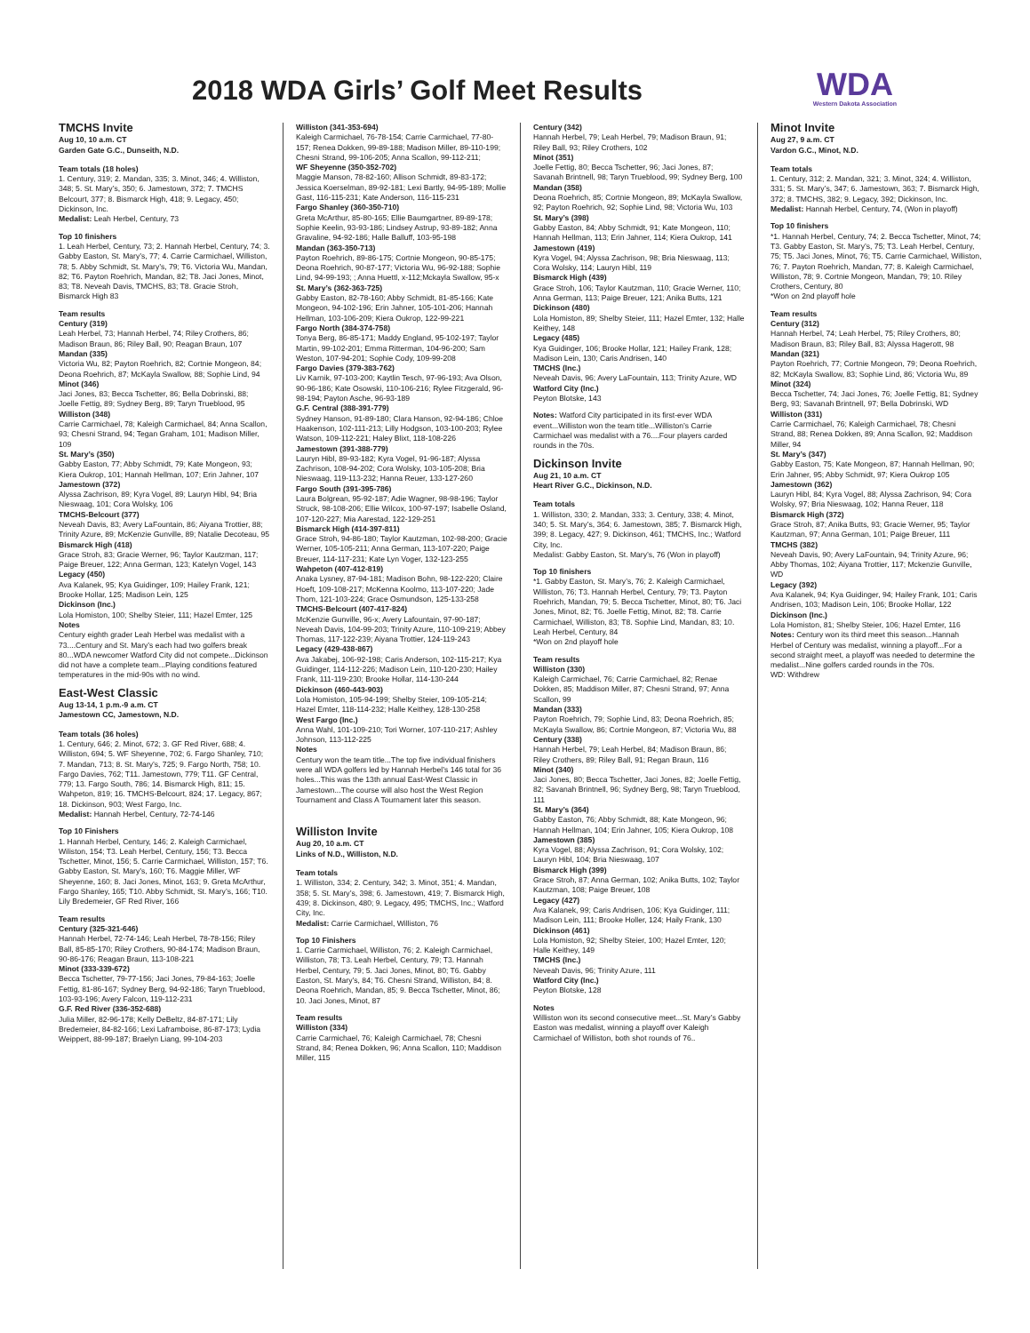2018 WDA Girls’ Golf Meet Results
WDA
Western Dakota Association
TMCHS Invite
Aug 10, 10 a.m. CT
Garden Gate G.C., Dunseith, N.D.
Team totals (18 holes)
1. Century, 319; 2. Mandan, 335; 3. Minot, 346; 4. Williston, 348; 5. St. Mary’s, 350; 6. Jamestown, 372; 7. TMCHS Belcourt, 377; 8. Bismarck High, 418; 9. Legacy, 450; Dickinson, Inc.
Medalist: Leah Herbel, Century, 73
Top 10 finishers
1. Leah Herbel, Century, 73; 2. Hannah Herbel, Century, 74; 3. Gabby Easton, St. Mary’s, 77; 4. Carrie Carmichael, Williston, 78; 5. Abby Schmidt, St. Mary’s, 79; T6. Victoria Wu, Mandan, 82; T6. Payton Roehrich, Mandan, 82; T8. Jaci Jones, Minot, 83; T8. Neveah Davis, TMCHS, 83; T8. Gracie Stroh, Bismarck High 83
Team results
Century (319)
Leah Herbel, 73; Hannah Herbel, 74; Riley Crothers, 86; Madison Braun, 86; Riley Ball, 90; Reagan Braun, 107
Mandan (335)
Victoria Wu, 82; Payton Roehrich, 82; Cortnie Mongeon, 84; Deona Roehrich, 87; McKayla Swallow, 88; Sophie Lind, 94
Minot (346)
Jaci Jones, 83; Becca Tschetter, 86; Bella Dobrinski, 88; Joelle Fettig, 89; Sydney Berg, 89; Taryn Trueblood, 95
Williston (348)
Carrie Carmichael, 78; Kaleigh Carmichael, 84; Anna Scallon, 93; Chesni Strand, 94; Tegan Graham, 101; Madison Miller, 109
St. Mary’s (350)
Gabby Easton, 77; Abby Schmidt, 79; Kate Mongeon, 93; Kiera Oukrop, 101; Hannah Hellman, 107; Erin Jahner, 107
Jamestown (372)
Alyssa Zachrison, 89; Kyra Vogel, 89; Lauryn Hibl, 94; Bria Nieswaag, 101; Cora Wolsky, 106
TMCHS-Belcourt (377)
Neveah Davis, 83; Avery LaFountain, 86; Aiyana Trottier, 88; Trinity Azure, 89; McKenzie Gunville, 89; Natalie Decoteau, 95
Bismarck High (418)
Grace Stroh, 83; Gracie Werner, 96; Taylor Kautzman, 117; Paige Breuer, 122; Anna German, 123; Katelyn Vogel, 143
Legacy (450)
Ava Kalanek, 95; Kya Guidinger, 109; Hailey Frank, 121; Brooke Hollar, 125; Madison Lein, 125
Dickinson (Inc.)
Lola Homiston, 100; Shelby Steier, 111; Hazel Emter, 125
Notes
Century eighth grader Leah Herbel was medalist with a 73....Century and St. Mary’s each had two golfers break 80...WDA newcomer Watford City did not compete...Dickinson did not have a complete team...Playing conditions featured temperatures in the mid-90s with no wind.
East-West Classic
Aug 13-14, 1 p.m.-9 a.m. CT
Jamestown CC, Jamestown, N.D.
Team totals (36 holes)
1. Century, 646; 2. Minot, 672; 3. GF Red River, 688; 4. Williston, 694; 5. WF Sheyenne, 702; 6. Fargo Shanley, 710; 7. Mandan, 713; 8. St. Mary’s, 725; 9. Fargo North, 758; 10. Fargo Davies, 762; T11. Jamestown, 779; T11. GF Central, 779; 13. Fargo South, 786; 14. Bismarck High, 811; 15. Wahpeton, 819; 16. TMCHS-Belcourt, 824; 17. Legacy, 867; 18. Dickinson, 903; West Fargo, Inc.
Medalist: Hannah Herbel, Century, 72-74-146
Top 10 Finishers
1. Hannah Herbel, Century, 146; 2. Kaleigh Carmichael, Wiliston, 154; T3. Leah Herbel, Century, 156; T3. Becca Tschetter, Minot, 156; 5. Carrie Carmichael, Williston, 157; T6. Gabby Easton, St. Mary’s, 160; T6. Maggie Miller, WF Sheyenne, 160; 8. Jaci Jones, Minot, 163; 9. Greta McArthur, Fargo Shanley, 165; T10. Abby Schmidt, St. Mary’s, 166; T10. Lily Bredemeier, GF Red River, 166
Team results
Century (325-321-646)
Hannah Herbel, 72-74-146; Leah Herbel, 78-78-156; Riley Ball, 85-85-170; Riley Crothers, 90-84-174; Madison Braun, 90-86-176; Reagan Braun, 113-108-221
Minot (333-339-672)
Becca Tschetter, 79-77-156; Jaci Jones, 79-84-163; Joelle Fettig, 81-86-167; Sydney Berg, 94-92-186; Taryn Trueblood, 103-93-196; Avery Falcon, 119-112-231
G.F. Red River (336-352-688)
Julia Miller, 82-96-178; Kelly DeBeltz, 84-87-171; Lily Bredemeier, 84-82-166; Lexi Laframboise, 86-87-173; Lydia Weippert, 88-99-187; Braelyn Liang, 99-104-203
Williston (341-353-694)
Kaleigh Carmichael, 76-78-154; Carrie Carmichael, 77-80-157; Renea Dokken, 99-89-188; Madison Miller, 89-110-199; Chesni Strand, 99-106-205; Anna Scallon, 99-112-211;
WF Sheyenne (350-352-702)
Maggie Manson, 78-82-160; Allison Schmidt, 89-83-172; Jessica Koerselman, 89-92-181; Lexi Bartly, 94-95-189; Mollie Gast, 116-115-231; Kate Anderson, 116-115-231
Fargo Shanley (360-350-710)
Greta McArthur, 85-80-165; Ellie Baumgartner, 89-89-178; Sophie Keelin, 93-93-186; Lindsey Astrup, 93-89-182; Anna Gravaline, 94-92-186; Halle Balluff, 103-95-198
Mandan (363-350-713)
Payton Roehrich, 89-86-175; Cortnie Mongeon, 90-85-175; Deona Roehrich, 90-87-177; Victoria Wu, 96-92-188; Sophie Lind, 94-99-193; ; Anna Huettl, x-112;Mckayla Swallow, 95-x
St. Mary’s (362-363-725)
Gabby Easton, 82-78-160; Abby Schmidt, 81-85-166; Kate Mongeon, 94-102-196; Erin Jahner, 105-101-206; Hannah Hellman, 103-106-209; Kiera Oukrop, 122-99-221
Fargo North (384-374-758)
Tonya Berg, 86-85-171; Maddy England, 95-102-197; Taylor Martin, 99-102-201; Emma Ritterman, 104-96-200; Sam Weston, 107-94-201; Sophie Cody, 109-99-208
Fargo Davies (379-383-762)
Liv Karnik, 97-103-200; Kaytlin Tesch, 97-96-193; Ava Olson, 90-96-186; Kate Osowski, 110-106-216; Rylee Fitzgerald, 96-98-194; Payton Asche, 96-93-189
G.F. Central (388-391-779)
Sydney Hanson, 91-89-180; Clara Hanson, 92-94-186; Chloe Haakenson, 102-111-213; Lilly Hodgson, 103-100-203; Rylee Watson, 109-112-221; Haley Blixt, 118-108-226
Jamestown (391-388-779)
Lauryn Hibl, 89-93-182; Kyra Vogel, 91-96-187; Alyssa Zachrison, 108-94-202; Cora Wolsky, 103-105-208; Bria Nieswaag, 119-113-232; Hanna Reuer, 133-127-260
Fargo South (391-395-786)
Laura Bolgrean, 95-92-187; Adie Wagner, 98-98-196; Taylor Struck, 98-108-206; Ellie Wilcox, 100-97-197; Isabelle Osland, 107-120-227; Mia Aarestad, 122-129-251
Bismarck High (414-397-811)
Grace Stroh, 94-86-180; Taylor Kautzman, 102-98-200; Gracie Werner, 105-105-211; Anna German, 113-107-220; Paige Breuer, 114-117-231; Kate Lyn Voger, 132-123-255
Wahpeton (407-412-819)
Anaka Lysney, 87-94-181; Madison Bohn, 98-122-220; Claire Hoeft, 109-108-217; McKenna Koolmo, 113-107-220; Jade Thom, 121-103-224; Grace Osmundson, 125-133-258
TMCHS-Belcourt (407-417-824)
McKenzie Gunville, 96-x; Avery Lafountain, 97-90-187; Neveah Davis, 104-99-203; Trinity Azure, 110-109-219; Abbey Thomas, 117-122-239; Aiyana Trottier, 124-119-243
Legacy (429-438-867)
Ava Jakabej, 106-92-198; Caris Anderson, 102-115-217; Kya Guidinger, 114-112-226; Madison Lein, 110-120-230; Hailey Frank, 111-119-230; Brooke Hollar, 114-130-244
Dickinson (460-443-903)
Lola Homiston, 105-94-199; Shelby Steier, 109-105-214; Hazel Emter, 118-114-232; Halle Keithey, 128-130-258
West Fargo (Inc.)
Anna Wahl, 101-109-210; Tori Worner, 107-110-217; Ashley Johnson, 113-112-225
Notes
Century won the team title...The top five individual finishers were all WDA golfers led by Hannah Herbel’s 146 total for 36 holes...This was the 13th annual East-West Classic in Jamestown...The course will also host the West Region Tournament and Class A Tournament later this season.
Williston Invite
Aug 20, 10 a.m. CT
Links of N.D., Williston, N.D.
Team totals
1. Williston, 334; 2. Century, 342; 3. Minot, 351; 4. Mandan, 358; 5. St. Mary’s, 398; 6. Jamestown, 419; 7. Bismarck High, 439; 8. Dickinson, 480; 9. Legacy, 495; TMCHS, Inc.; Watford City, Inc.
Medalist: Carrie Carmichael, Williston, 76
Top 10 Finishers
1. Carrie Carmichael, Williston, 76; 2. Kaleigh Carmichael, Williston, 78; T3. Leah Herbel, Century, 79; T3. Hannah Herbel, Century, 79; 5. Jaci Jones, Minot, 80; T6. Gabby Easton, St. Mary’s, 84; T6. Chesni Strand, Williston, 84; 8. Deona Roehrich, Mandan, 85; 9. Becca Tschetter, Minot, 86; 10. Jaci Jones, Minot, 87
Team results
Williston (334)
Carrie Carmichael, 76; Kaleigh Carmichael, 78; Chesni Strand, 84; Renea Dokken, 96; Anna Scallon, 110; Maddison Miller, 115
Century (342)
Hannah Herbel, 79; Leah Herbel, 79; Madison Braun, 91; Riley Ball, 93; Riley Crothers, 102
Minot (351)
Joelle Fettig, 80; Becca Tschetter, 96; Jaci Jones, 87; Savanah Brintnell, 98; Taryn Trueblood, 99; Sydney Berg, 100
Mandan (358)
Deona Roehrich, 85; Cortnie Mongeon, 89; McKayla Swallow, 92; Payton Roehrich, 92; Sophie Lind, 98; Victoria Wu, 103
St. Mary’s (398)
Gabby Easton, 84; Abby Schmidt, 91; Kate Mongeon, 110; Hannah Hellman, 113; Erin Jahner, 114; Kiera Oukrop, 141
Jamestown (419)
Kyra Vogel, 94; Alyssa Zachrison, 98; Bria Nieswaag, 113; Cora Wolsky, 114; Lauryn Hibl, 119
Bismarck High (439)
Grace Stroh, 106; Taylor Kautzman, 110; Gracie Werner, 110; Anna German, 113; Paige Breuer, 121; Anika Butts, 121
Dickinson (480)
Lola Homiston, 89; Shelby Steier, 111; Hazel Emter, 132; Halle Keithey, 148
Legacy (485)
Kya Guidinger, 106; Brooke Hollar, 121; Hailey Frank, 128; Madison Lein, 130; Caris Andrisen, 140
TMCHS (Inc.)
Neveah Davis, 96; Avery LaFountain, 113; Trinity Azure, WD
Watford City (Inc.)
Peyton Blotske, 143
Notes: Watford City participated in its first-ever WDA event...Williston won the team title...Williston’s Carrie Carmichael was medalist with a 76....Four players carded rounds in the 70s.
Dickinson Invite
Aug 21, 10 a.m. CT
Heart River G.C., Dickinson, N.D.
Team totals
1. Williston, 330; 2. Mandan, 333; 3. Century, 338; 4. Minot, 340; 5. St. Mary’s, 364; 6. Jamestown, 385; 7. Bismarck High, 399; 8. Legacy, 427; 9. Dickinson, 461; TMCHS, Inc.; Watford City, Inc.
Medalist: Gabby Easton, St. Mary’s, 76 (Won in playoff)
Top 10 finishers
*1. Gabby Easton, St. Mary’s, 76; 2. Kaleigh Carmichael, Williston, 76; T3. Hannah Herbel, Century, 79; T3. Payton Roehrich, Mandan, 79; 5. Becca Tschetter, Minot, 80; T6. Jaci Jones, Minot, 82; T6. Joelle Fettig, Minot, 82; T8. Carrie Carmichael, Williston, 83; T8. Sophie Lind, Mandan, 83; 10. Leah Herbel, Century, 84
*Won on 2nd playoff hole
Team results
Williston (330)
Kaleigh Carmichael, 76; Carrie Carmichael, 82; Renae Dokken, 85; Maddison Miller, 87; Chesni Strand, 97; Anna Scallon, 99
Mandan (333)
Payton Roehrich, 79; Sophie Lind, 83; Deona Roehrich, 85; McKayla Swallow, 86; Cortnie Mongeon, 87; Victoria Wu, 88
Century (338)
Hannah Herbel, 79; Leah Herbel, 84; Madison Braun, 86; Riley Crothers, 89; Riley Ball, 91; Regan Braun, 116
Minot (340)
Jaci Jones, 80; Becca Tschetter, Jaci Jones, 82; Joelle Fettig, 82; Savanah Brintnell, 96; Sydney Berg, 98; Taryn Trueblood, 111
St. Mary’s (364)
Gabby Easton, 76; Abby Schmidt, 88; Kate Mongeon, 96; Hannah Hellman, 104; Erin Jahner, 105; Kiera Oukrop, 108
Jamestown (385)
Kyra Vogel, 88; Alyssa Zachrison, 91; Cora Wolsky, 102; Lauryn Hibl, 104; Bria Nieswaag, 107
Bismarck High (399)
Grace Stroh, 87; Anna German, 102; Anika Butts, 102; Taylor Kautzman, 108; Paige Breuer, 108
Legacy (427)
Ava Kalanek, 99; Caris Andrisen, 106; Kya Guidinger, 111; Madison Lein, 111; Brooke Holler, 124; Haily Frank, 130
Dickinson (461)
Lola Homiston, 92; Shelby Steier, 100; Hazel Emter, 120; Halle Keithey, 149
TMCHS (Inc.)
Neveah Davis, 96; Trinity Azure, 111
Watford City (Inc.)
Peyton Blotske, 128
Notes
Williston won its second consecutive meet...St. Mary’s Gabby Easton was medalist, winning a playoff over Kaleigh Carmichael of Williston, both shot rounds of 76..
Minot Invite
Aug 27, 9 a.m. CT
Vardon G.C., Minot, N.D.
Team totals
1. Century, 312; 2. Mandan, 321; 3. Minot, 324; 4. Williston, 331; 5. St. Mary’s, 347; 6. Jamestown, 363; 7. Bismarck High, 372; 8. TMCHS, 382; 9. Legacy, 392; Dickinson, Inc.
Medalist: Hannah Herbel, Century, 74, (Won in playoff)
Top 10 finishers
*1. Hannah Herbel, Century, 74; 2. Becca Tschetter, Minot, 74; T3. Gabby Easton, St. Mary’s, 75; T3. Leah Herbel, Century, 75; T5. Jaci Jones, Minot, 76; T5. Carrie Carmichael, Williston, 76; 7. Payton Roehrich, Mandan, 77; 8. Kaleigh Carmichael, Williston, 78; 9. Cortnie Mongeon, Mandan, 79; 10. Riley Crothers, Century, 80
*Won on 2nd playoff hole
Team results
Century (312)
Hannah Herbel, 74; Leah Herbel, 75; Riley Crothers, 80; Madison Braun, 83; Riley Ball, 83; Alyssa Hagerott, 98
Mandan (321)
Payton Roehrich, 77; Cortnie Mongeon, 79; Deona Roehrich, 82; McKayla Swallow, 83; Sophie Lind, 86; Victoria Wu, 89
Minot (324)
Becca Tschetter, 74; Jaci Jones, 76; Joelle Fettig, 81; Sydney Berg, 93; Savanah Brintnell, 97; Bella Dobrinski, WD
Williston (331)
Carrie Carmichael, 76; Kaleigh Carmichael, 78; Chesni Strand, 88; Renea Dokken, 89; Anna Scallon, 92; Maddison Miller, 94
St. Mary’s (347)
Gabby Easton, 75; Kate Mongeon, 87; Hannah Hellman, 90; Erin Jahner, 95; Abby Schmidt, 97; Kiera Oukrop 105
Jamestown (362)
Lauryn Hibl, 84; Kyra Vogel, 88; Alyssa Zachrison, 94; Cora Wolsky, 97; Bria Nieswaag, 102; Hanna Reuer, 118
Bismarck High (372)
Grace Stroh, 87; Anika Butts, 93; Gracie Werner, 95; Taylor Kautzman, 97; Anna German, 101; Paige Breuer, 111
TMCHS (382)
Neveah Davis, 90; Avery LaFountain, 94; Trinity Azure, 96; Abby Thomas, 102; Aiyana Trottier, 117; Mckenzie Gunville, WD
Legacy (392)
Ava Kalanek, 94; Kya Guidinger, 94; Hailey Frank, 101; Caris Andrisen, 103; Madison Lein, 106; Brooke Hollar, 122
Dickinson (Inc.)
Lola Homiston, 81; Shelby Steier, 106; Hazel Emter, 116
Notes: Century won its third meet this season...Hannah Herbel of Century was medalist, winning a playoff...For a second straight meet, a playoff was needed to determine the medalist...Nine golfers carded rounds in the 70s.
WD: Withdrew